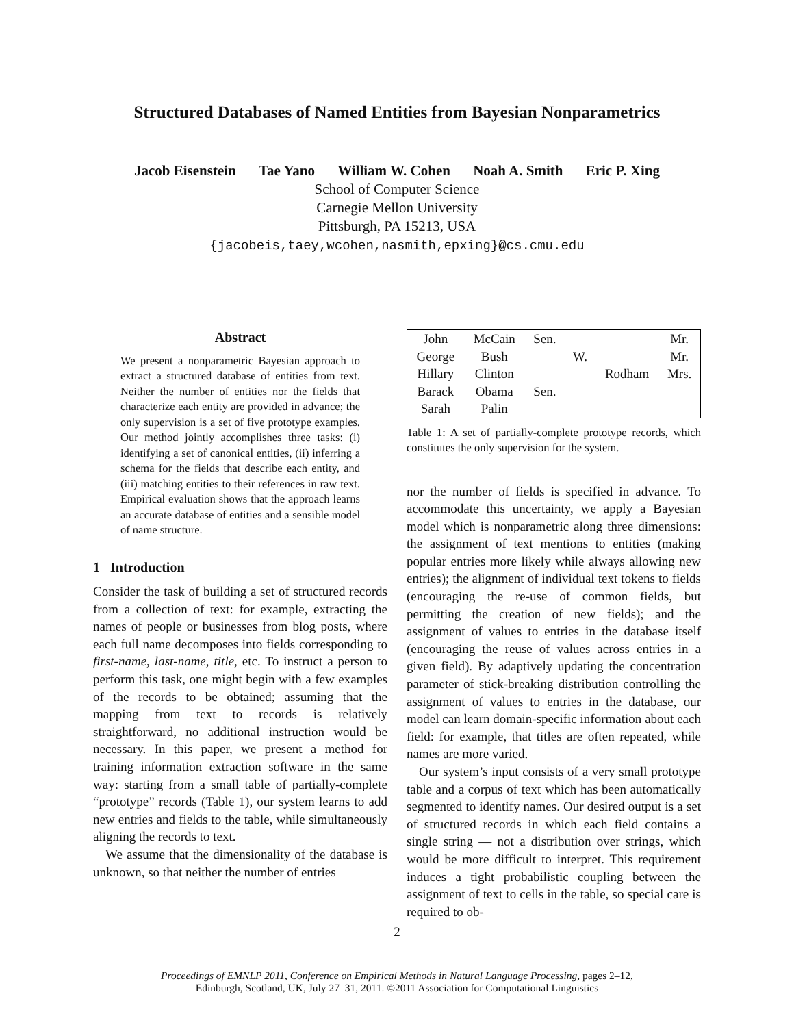Structured Databases of Named Entities from Bayesian Nonparametrics
Jacob Eisenstein Tae Yano William W. Cohen Noah A. Smith Eric P. Xing
School of Computer Science
Carnegie Mellon University
Pittsburgh, PA 15213, USA
{jacobeis,taey,wcohen,nasmith,epxing}@cs.cmu.edu
Abstract
We present a nonparametric Bayesian approach to extract a structured database of entities from text. Neither the number of entities nor the fields that characterize each entity are provided in advance; the only supervision is a set of five prototype examples. Our method jointly accomplishes three tasks: (i) identifying a set of canonical entities, (ii) inferring a schema for the fields that describe each entity, and (iii) matching entities to their references in raw text. Empirical evaluation shows that the approach learns an accurate database of entities and a sensible model of name structure.
1 Introduction
Consider the task of building a set of structured records from a collection of text: for example, extracting the names of people or businesses from blog posts, where each full name decomposes into fields corresponding to first-name, last-name, title, etc. To instruct a person to perform this task, one might begin with a few examples of the records to be obtained; assuming that the mapping from text to records is relatively straightforward, no additional instruction would be necessary. In this paper, we present a method for training information extraction software in the same way: starting from a small table of partially-complete “prototype” records (Table 1), our system learns to add new entries and fields to the table, while simultaneously aligning the records to text.
We assume that the dimensionality of the database is unknown, so that neither the number of entries
| John | McCain | Sen. | | | Mr. |
| George | Bush | | W. | | Mr. |
| Hillary | Clinton | | | Rodham | Mrs. |
| Barack | Obama | Sen. | | | |
| Sarah | Palin | | | | |
Table 1: A set of partially-complete prototype records, which constitutes the only supervision for the system.
nor the number of fields is specified in advance. To accommodate this uncertainty, we apply a Bayesian model which is nonparametric along three dimensions: the assignment of text mentions to entities (making popular entries more likely while always allowing new entries); the alignment of individual text tokens to fields (encouraging the re-use of common fields, but permitting the creation of new fields); and the assignment of values to entries in the database itself (encouraging the reuse of values across entries in a given field). By adaptively updating the concentration parameter of stick-breaking distribution controlling the assignment of values to entries in the database, our model can learn domain-specific information about each field: for example, that titles are often repeated, while names are more varied.
Our system’s input consists of a very small prototype table and a corpus of text which has been automatically segmented to identify names. Our desired output is a set of structured records in which each field contains a single string — not a distribution over strings, which would be more difficult to interpret. This requirement induces a tight probabilistic coupling between the assignment of text to cells in the table, so special care is required to ob-
2
Proceedings of EMNLP 2011, Conference on Empirical Methods in Natural Language Processing, pages 2–12,
Edinburgh, Scotland, UK, July 27–31, 2011. ©2011 Association for Computational Linguistics